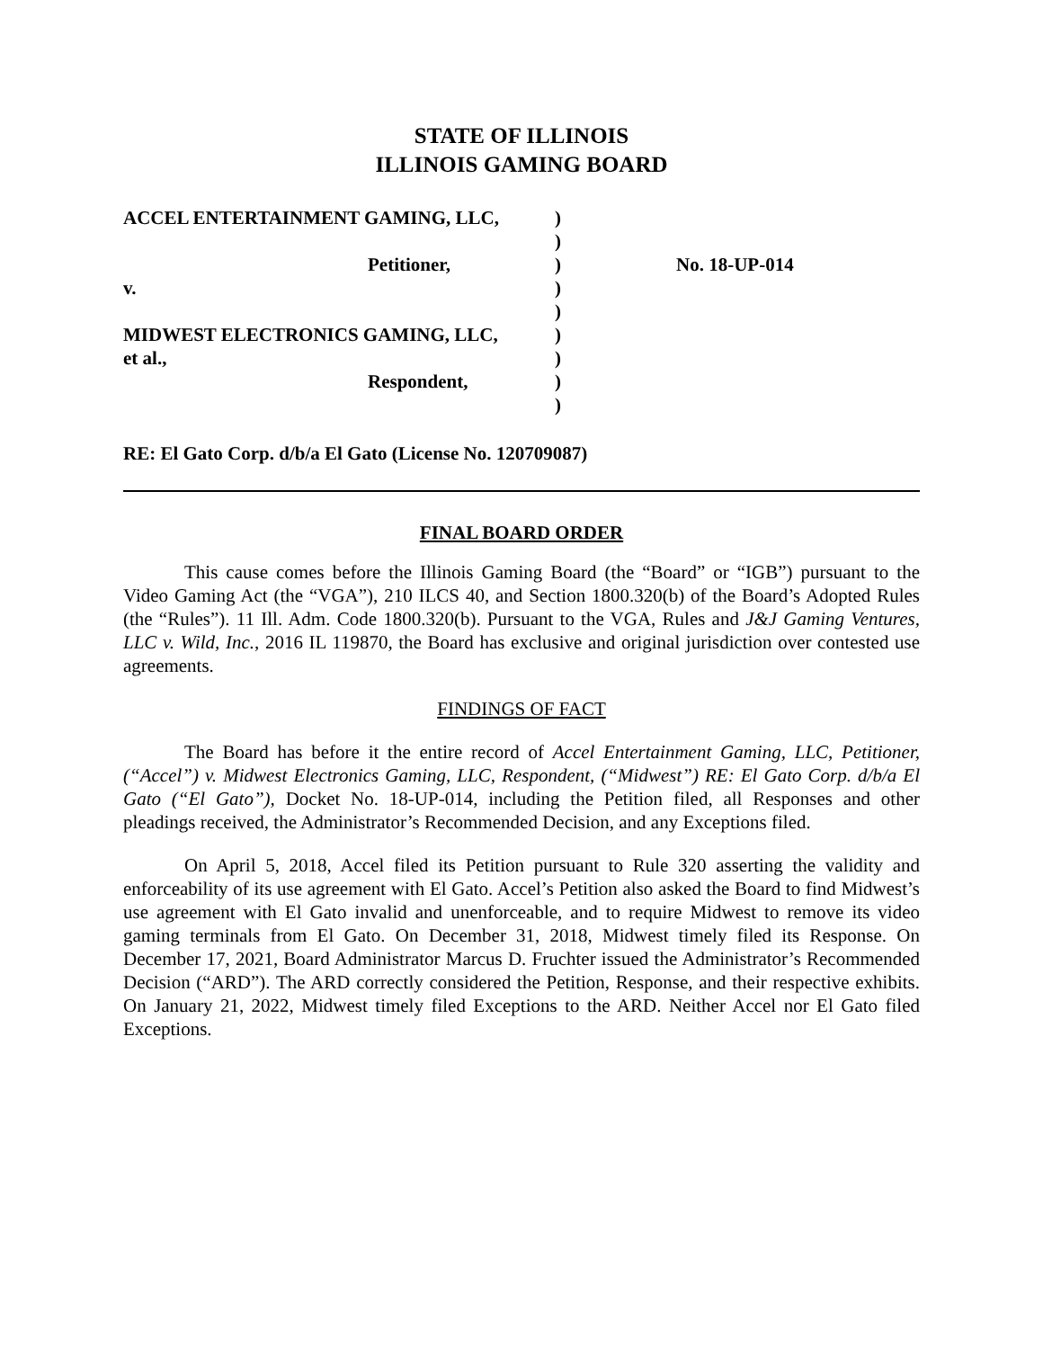STATE OF ILLINOIS
ILLINOIS GAMING BOARD
| ACCEL ENTERTAINMENT GAMING, LLC, | ) | |
| | ) | |
| Petitioner, | ) | No. 18-UP-014 |
| v. | ) | |
| | ) | |
| MIDWEST ELECTRONICS GAMING, LLC, | ) | |
| et al., | ) | |
| Respondent, | ) | |
| | ) | |
RE: El Gato Corp. d/b/a El Gato (License No. 120709087)
FINAL BOARD ORDER
This cause comes before the Illinois Gaming Board (the “Board” or “IGB”) pursuant to the Video Gaming Act (the “VGA”), 210 ILCS 40, and Section 1800.320(b) of the Board’s Adopted Rules (the “Rules”). 11 Ill. Adm. Code 1800.320(b). Pursuant to the VGA, Rules and J&J Gaming Ventures, LLC v. Wild, Inc., 2016 IL 119870, the Board has exclusive and original jurisdiction over contested use agreements.
FINDINGS OF FACT
The Board has before it the entire record of Accel Entertainment Gaming, LLC, Petitioner, (“Accel”) v. Midwest Electronics Gaming, LLC, Respondent, (“Midwest”) RE: El Gato Corp. d/b/a El Gato (“El Gato”), Docket No. 18-UP-014, including the Petition filed, all Responses and other pleadings received, the Administrator’s Recommended Decision, and any Exceptions filed.
On April 5, 2018, Accel filed its Petition pursuant to Rule 320 asserting the validity and enforceability of its use agreement with El Gato. Accel’s Petition also asked the Board to find Midwest’s use agreement with El Gato invalid and unenforceable, and to require Midwest to remove its video gaming terminals from El Gato. On December 31, 2018, Midwest timely filed its Response. On December 17, 2021, Board Administrator Marcus D. Fruchter issued the Administrator’s Recommended Decision (“ARD”). The ARD correctly considered the Petition, Response, and their respective exhibits. On January 21, 2022, Midwest timely filed Exceptions to the ARD. Neither Accel nor El Gato filed Exceptions.